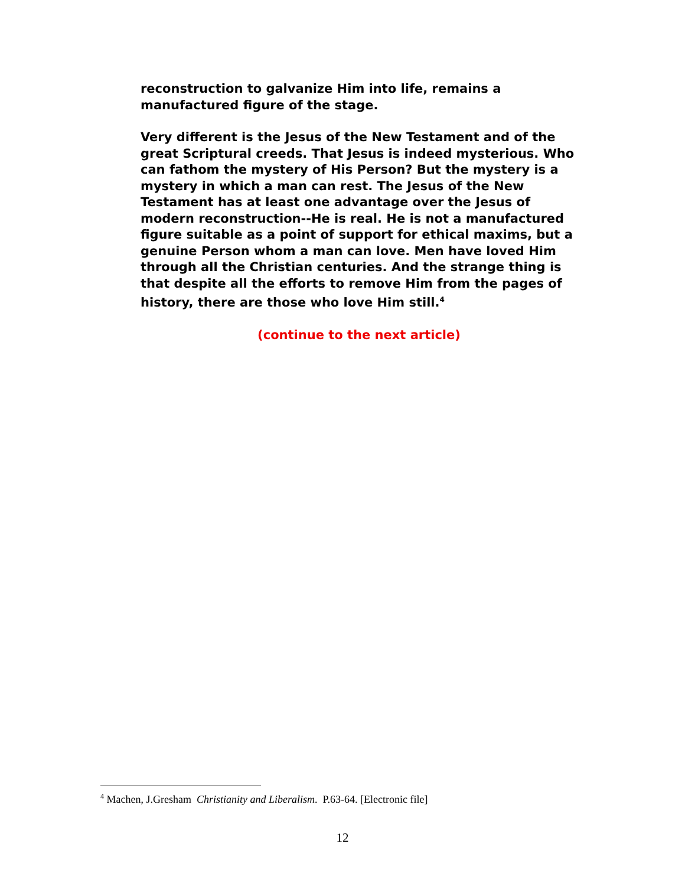reconstruction to galvanize Him into life, remains a manufactured figure of the stage.
Very different is the Jesus of the New Testament and of the great Scriptural creeds. That Jesus is indeed mysterious. Who can fathom the mystery of His Person? But the mystery is a mystery in which a man can rest. The Jesus of the New Testament has at least one advantage over the Jesus of modern reconstruction--He is real. He is not a manufactured figure suitable as a point of support for ethical maxims, but a genuine Person whom a man can love. Men have loved Him through all the Christian centuries. And the strange thing is that despite all the efforts to remove Him from the pages of history, there are those who love Him still.<sup>4</sup>
(continue to the next article)
<sup>4</sup> Machen, J.Gresham Christianity and Liberalism. P.63-64. [Electronic file]
12